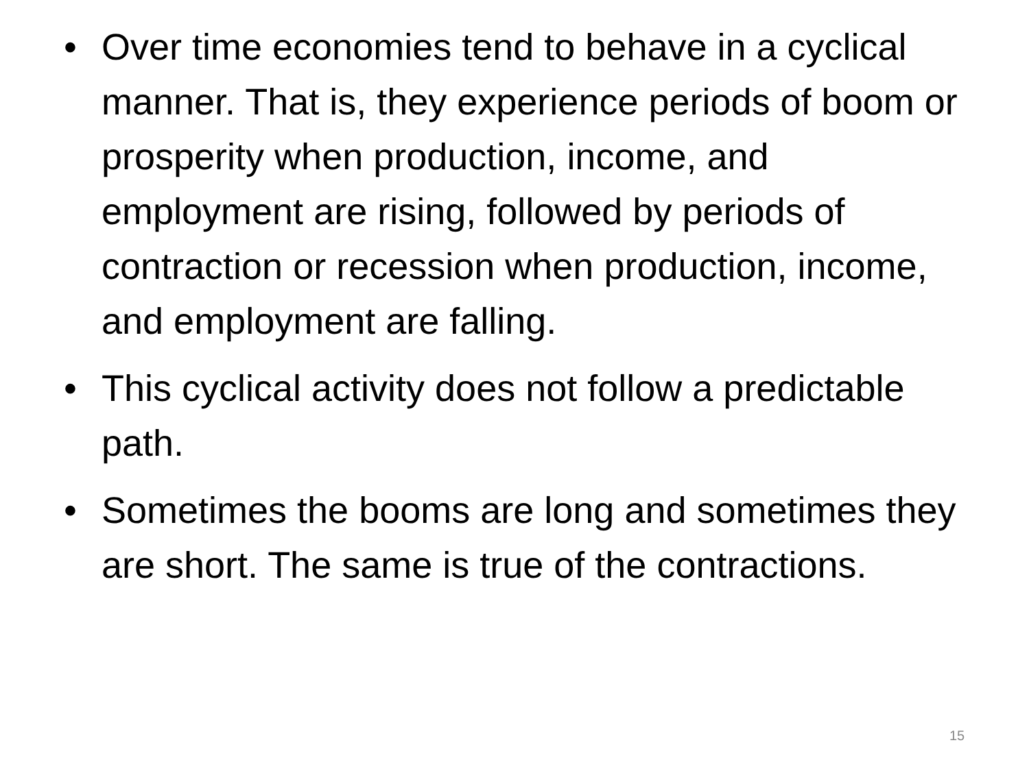• Over time economies tend to behave in a cyclical manner. That is, they experience periods of boom or prosperity when production, income, and employment are rising, followed by periods of contraction or recession when production, income, and employment are falling.
• This cyclical activity does not follow a predictable path.
• Sometimes the booms are long and sometimes they are short. The same is true of the contractions.
15